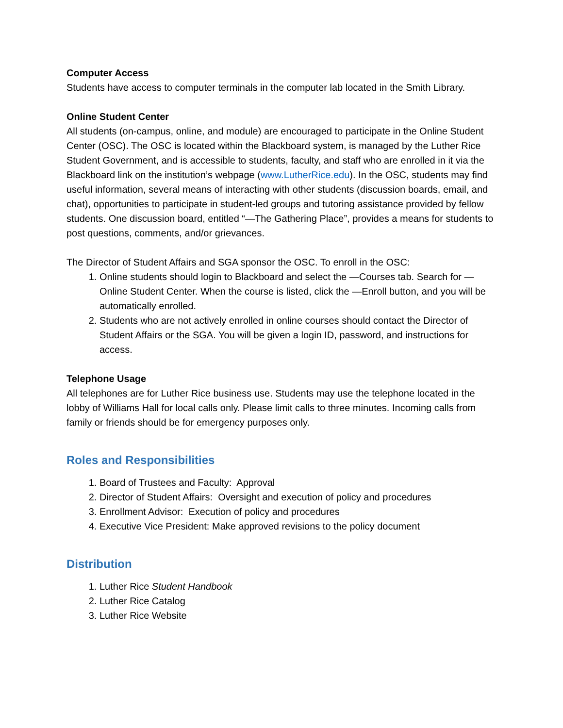Computer Access
Students have access to computer terminals in the computer lab located in the Smith Library.
Online Student Center
All students (on-campus, online, and module) are encouraged to participate in the Online Student Center (OSC). The OSC is located within the Blackboard system, is managed by the Luther Rice Student Government, and is accessible to students, faculty, and staff who are enrolled in it via the Blackboard link on the institution’s webpage (www.LutherRice.edu). In the OSC, students may find useful information, several means of interacting with other students (discussion boards, email, and chat), opportunities to participate in student-led groups and tutoring assistance provided by fellow students. One discussion board, entitled “—The Gathering Place”, provides a means for students to post questions, comments, and/or grievances.
The Director of Student Affairs and SGA sponsor the OSC. To enroll in the OSC:
1. Online students should login to Blackboard and select the —Courses tab. Search for —Online Student Center. When the course is listed, click the —Enroll button, and you will be automatically enrolled.
2. Students who are not actively enrolled in online courses should contact the Director of Student Affairs or the SGA. You will be given a login ID, password, and instructions for access.
Telephone Usage
All telephones are for Luther Rice business use. Students may use the telephone located in the lobby of Williams Hall for local calls only. Please limit calls to three minutes. Incoming calls from family or friends should be for emergency purposes only.
Roles and Responsibilities
1. Board of Trustees and Faculty: Approval
2. Director of Student Affairs: Oversight and execution of policy and procedures
3. Enrollment Advisor: Execution of policy and procedures
4. Executive Vice President: Make approved revisions to the policy document
Distribution
1. Luther Rice Student Handbook
2. Luther Rice Catalog
3. Luther Rice Website